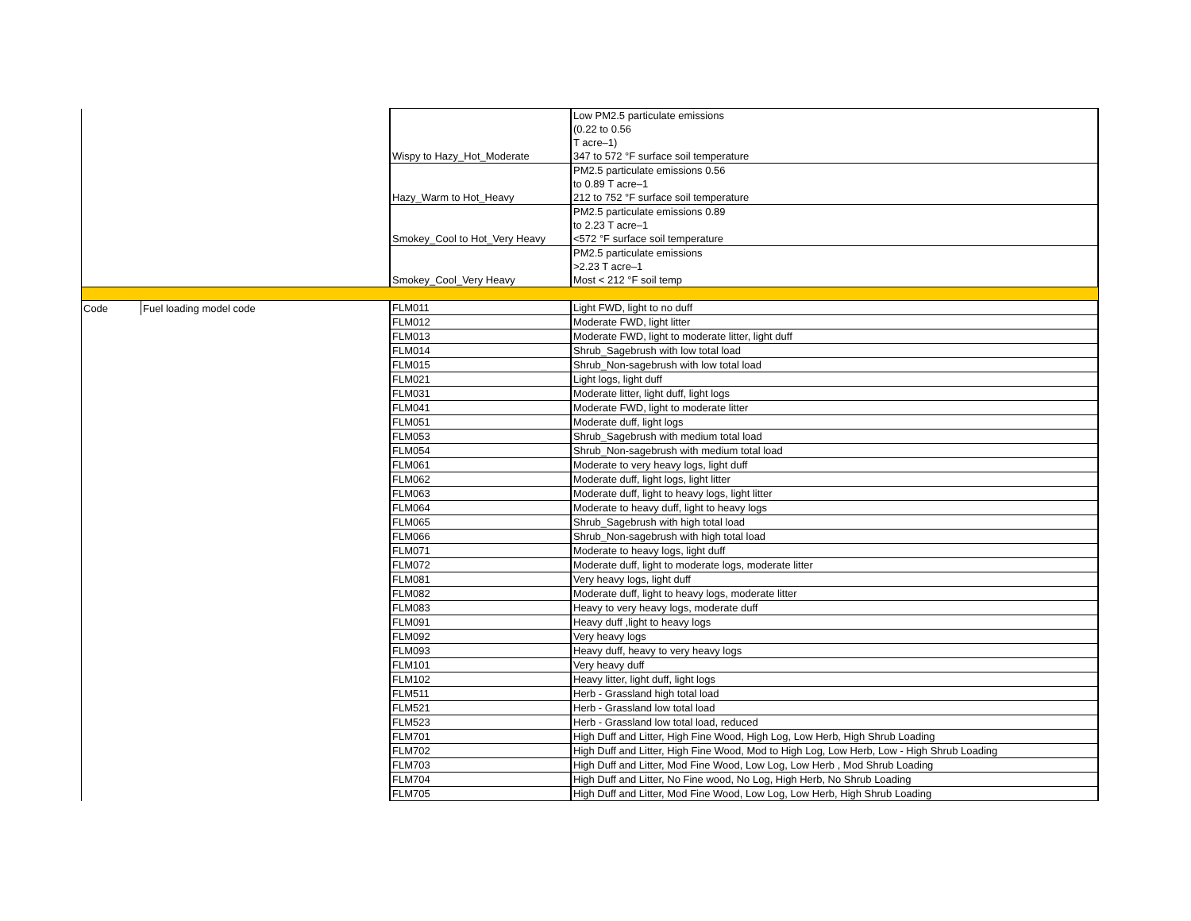| | | Wispy to Hazy_Hot_Moderate | Low PM2.5 particulate emissions (0.22 to 0.56 T acre–1) 347 to 572 °F surface soil temperature |
| | | Hazy_Warm to Hot_Heavy | PM2.5 particulate emissions 0.56 to 0.89 T acre–1 212 to 752 °F surface soil temperature |
| | | Smokey_Cool to Hot_Very Heavy | PM2.5 particulate emissions 0.89 to 2.23 T acre–1 <572 °F surface soil temperature |
| | | Smokey_Cool_Very Heavy | PM2.5 particulate emissions >2.23 T acre–1 Most < 212 °F soil temp |
| Code | Fuel loading model code | FLM011 | Light FWD, light to no duff |
| | | FLM012 | Moderate FWD, light litter |
| | | FLM013 | Moderate FWD, light to moderate litter, light duff |
| | | FLM014 | Shrub_Sagebrush with low total load |
| | | FLM015 | Shrub_Non-sagebrush with low total load |
| | | FLM021 | Light logs, light duff |
| | | FLM031 | Moderate litter, light duff, light logs |
| | | FLM041 | Moderate FWD, light to moderate litter |
| | | FLM051 | Moderate duff, light logs |
| | | FLM053 | Shrub_Sagebrush with medium total load |
| | | FLM054 | Shrub_Non-sagebrush with medium total load |
| | | FLM061 | Moderate to very heavy logs, light duff |
| | | FLM062 | Moderate duff, light logs, light litter |
| | | FLM063 | Moderate duff, light to heavy logs, light litter |
| | | FLM064 | Moderate to heavy duff, light to heavy logs |
| | | FLM065 | Shrub_Sagebrush with high total load |
| | | FLM066 | Shrub_Non-sagebrush with high total load |
| | | FLM071 | Moderate to heavy logs, light duff |
| | | FLM072 | Moderate duff, light to moderate logs, moderate litter |
| | | FLM081 | Very heavy logs, light duff |
| | | FLM082 | Moderate duff, light to heavy logs, moderate litter |
| | | FLM083 | Heavy to very heavy logs, moderate duff |
| | | FLM091 | Heavy duff ,light to heavy logs |
| | | FLM092 | Very heavy logs |
| | | FLM093 | Heavy duff, heavy to very heavy logs |
| | | FLM101 | Very heavy duff |
| | | FLM102 | Heavy litter, light duff, light logs |
| | | FLM511 | Herb - Grassland high total load |
| | | FLM521 | Herb - Grassland low total load |
| | | FLM523 | Herb - Grassland low total load, reduced |
| | | FLM701 | High Duff and Litter, High Fine Wood, High Log, Low Herb, High Shrub Loading |
| | | FLM702 | High Duff and Litter, High Fine Wood, Mod to High Log, Low Herb, Low - High Shrub Loading |
| | | FLM703 | High Duff and Litter, Mod Fine Wood, Low Log, Low Herb , Mod Shrub Loading |
| | | FLM704 | High Duff and Litter, No Fine wood, No Log, High Herb, No Shrub Loading |
| | | FLM705 | High Duff and Litter, Mod Fine Wood, Low Log, Low Herb, High Shrub Loading |